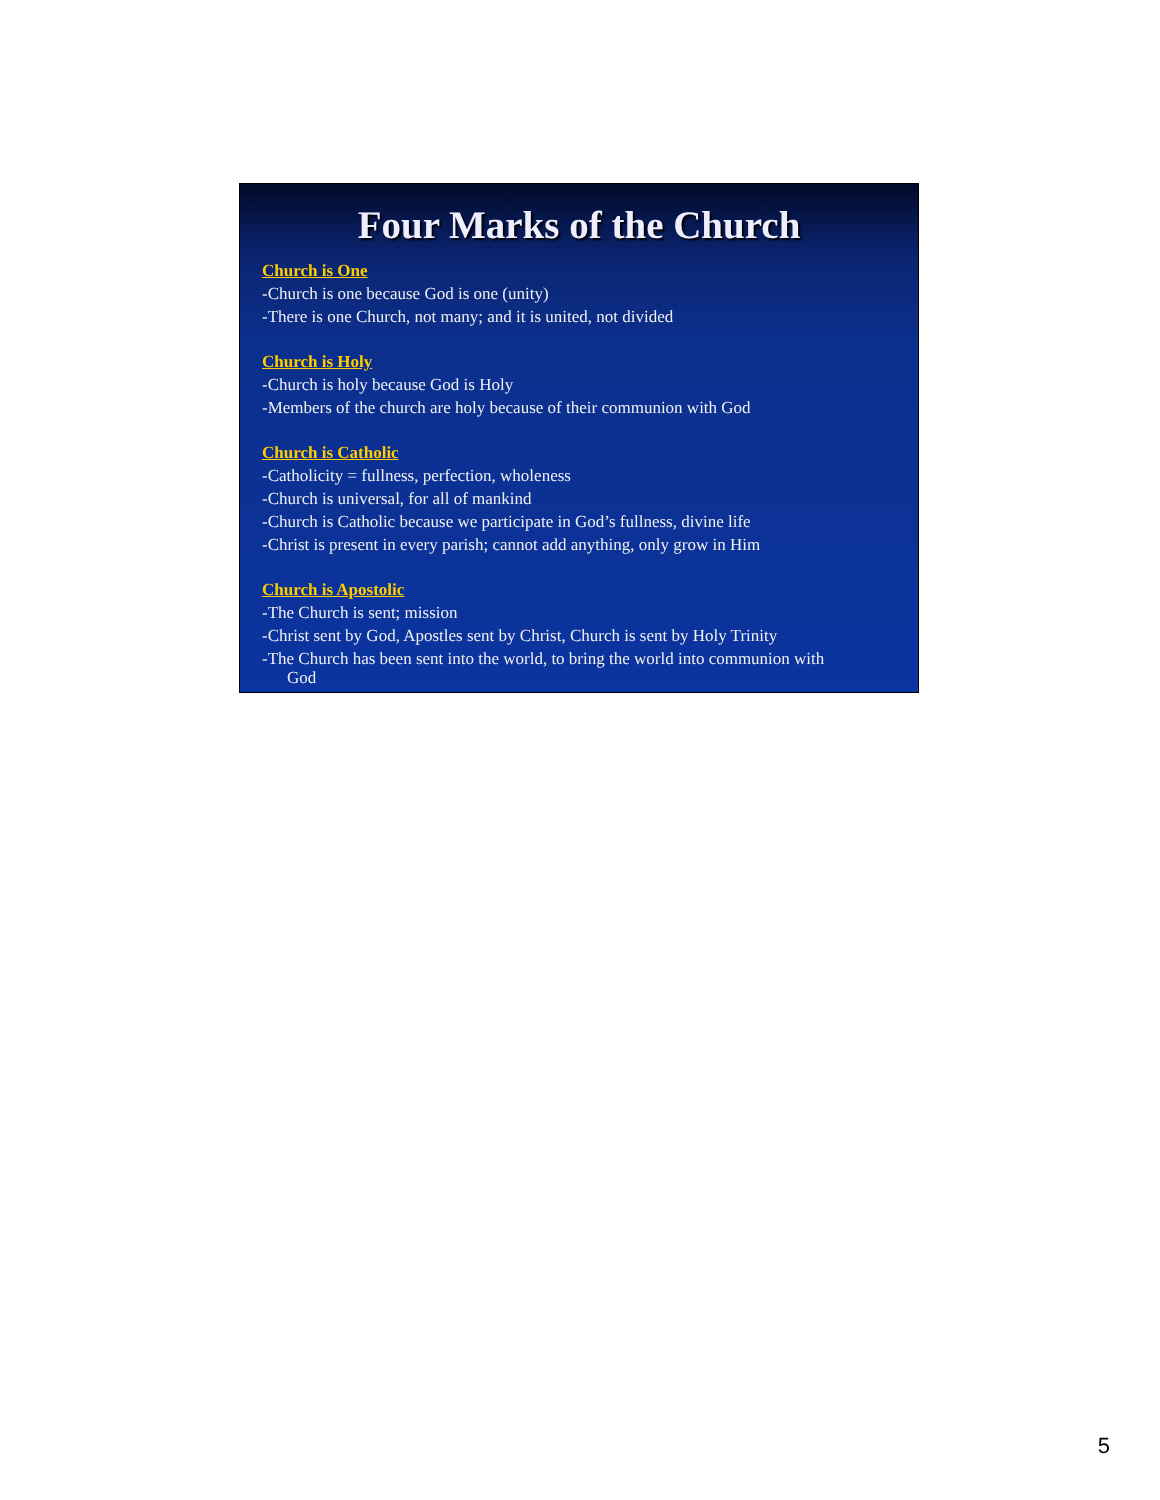Four Marks of the Church
Church is One
-Church is one because God is one (unity)
-There is one Church, not many; and it is united, not divided
Church is Holy
-Church is holy because God is Holy
-Members of the church are holy because of their communion with God
Church is Catholic
-Catholicity = fullness, perfection, wholeness
-Church is universal, for all of mankind
-Church is Catholic because we participate in God’s fullness, divine life
-Christ is present in every parish; cannot add anything, only grow in Him
Church is Apostolic
-The Church is sent; mission
-Christ sent by God, Apostles sent by Christ, Church is sent by Holy Trinity
-The Church has been sent into the world, to bring the world into communion with
God
5